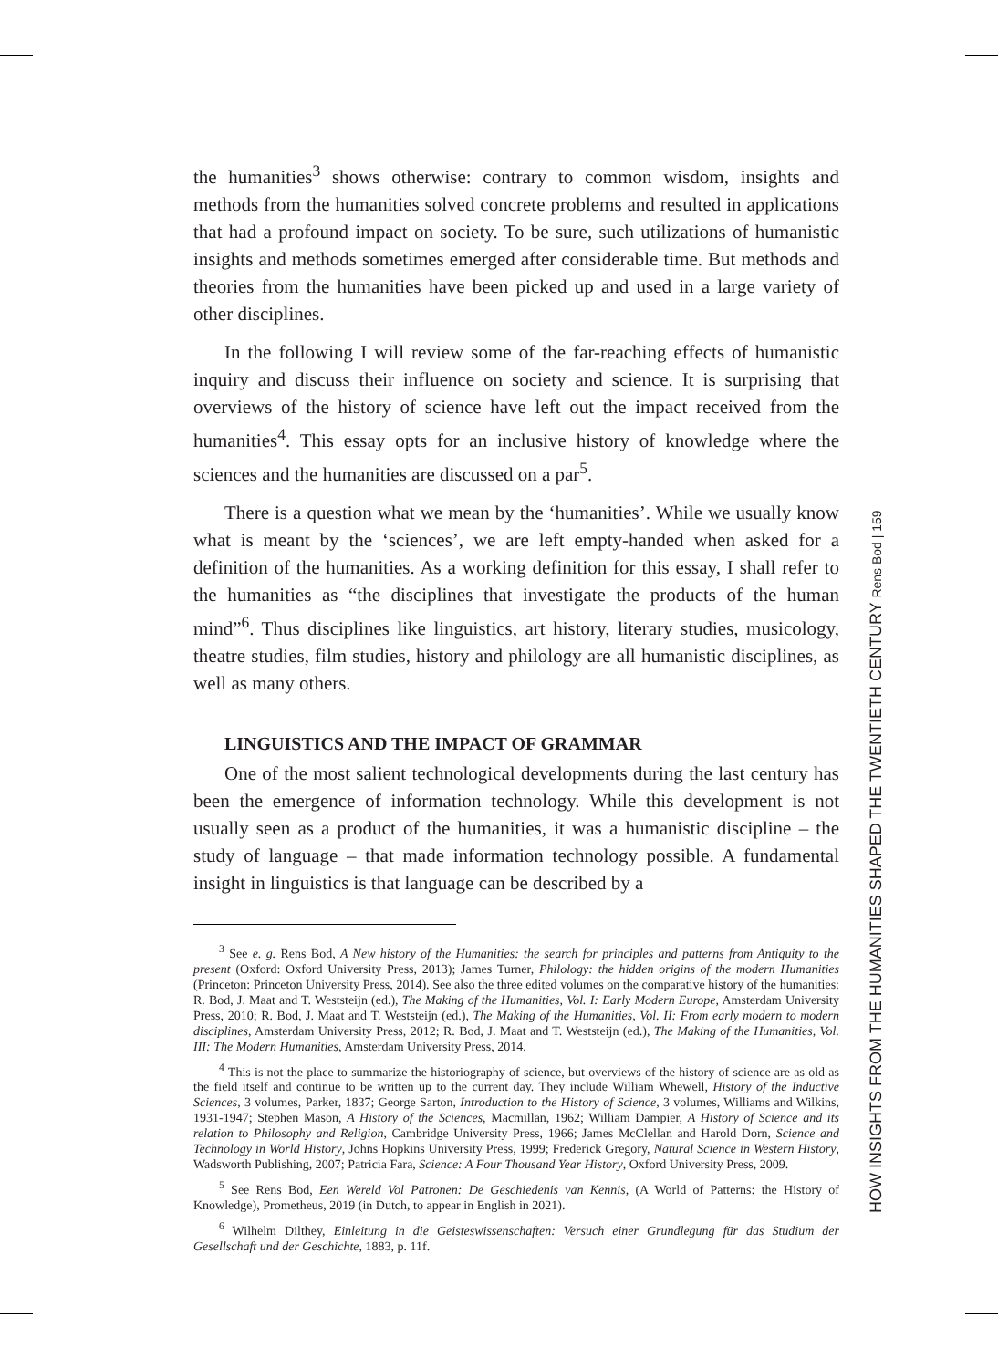the humanities<sup>3</sup> shows otherwise: contrary to common wisdom, insights and methods from the humanities solved concrete problems and resulted in applications that had a profound impact on society. To be sure, such utilizations of humanistic insights and methods sometimes emerged after considerable time. But methods and theories from the humanities have been picked up and used in a large variety of other disciplines.
In the following I will review some of the far-reaching effects of humanistic inquiry and discuss their influence on society and science. It is surprising that overviews of the history of science have left out the impact received from the humanities<sup>4</sup>. This essay opts for an inclusive history of knowledge where the sciences and the humanities are discussed on a par<sup>5</sup>.
There is a question what we mean by the ‘humanities’. While we usually know what is meant by the ‘sciences’, we are left empty-handed when asked for a definition of the humanities. As a working definition for this essay, I shall refer to the humanities as “the disciplines that investigate the products of the human mind”<sup>6</sup>. Thus disciplines like linguistics, art history, literary studies, musicology, theatre studies, film studies, history and philology are all humanistic disciplines, as well as many others.
LINGUISTICS AND THE IMPACT OF GRAMMAR
One of the most salient technological developments during the last century has been the emergence of information technology. While this development is not usually seen as a product of the humanities, it was a humanistic discipline – the study of language – that made information technology possible. A fundamental insight in linguistics is that language can be described by a
<sup>3</sup> See e. g. Rens Bod, A New history of the Humanities: the search for principles and patterns from Antiquity to the present (Oxford: Oxford University Press, 2013); James Turner, Philology: the hidden origins of the modern Humanities (Princeton: Princeton University Press, 2014). See also the three edited volumes on the comparative history of the humanities: R. Bod, J. Maat and T. Weststeijn (ed.), The Making of the Humanities, Vol. I: Early Modern Europe, Amsterdam University Press, 2010; R. Bod, J. Maat and T. Weststeijn (ed.), The Making of the Humanities, Vol. II: From early modern to modern disciplines, Amsterdam University Press, 2012; R. Bod, J. Maat and T. Weststeijn (ed.), The Making of the Humanities, Vol. III: The Modern Humanities, Amsterdam University Press, 2014.
<sup>4</sup> This is not the place to summarize the historiography of science, but overviews of the history of science are as old as the field itself and continue to be written up to the current day. They include William Whewell, History of the Inductive Sciences, 3 volumes, Parker, 1837; George Sarton, Introduction to the History of Science, 3 volumes, Williams and Wilkins, 1931-1947; Stephen Mason, A History of the Sciences, Macmillan, 1962; William Dampier, A History of Science and its relation to Philosophy and Religion, Cambridge University Press, 1966; James McClellan and Harold Dorn, Science and Technology in World History, Johns Hopkins University Press, 1999; Frederick Gregory, Natural Science in Western History, Wadsworth Publishing, 2007; Patricia Fara, Science: A Four Thousand Year History, Oxford University Press, 2009.
<sup>5</sup> See Rens Bod, Een Wereld Vol Patronen: De Geschiedenis van Kennis, (A World of Patterns: the History of Knowledge), Prometheus, 2019 (in Dutch, to appear in English in 2021).
<sup>6</sup> Wilhelm Dilthey, Einleitung in die Geisteswissenschaften: Versuch einer Grundlegung für das Studium der Gesellschaft und der Geschichte, 1883, p. 11f.
HOW INSIGHTS FROM THE HUMANITIES SHAPED THE TWENTIETH CENTURY Rens Bod | 159